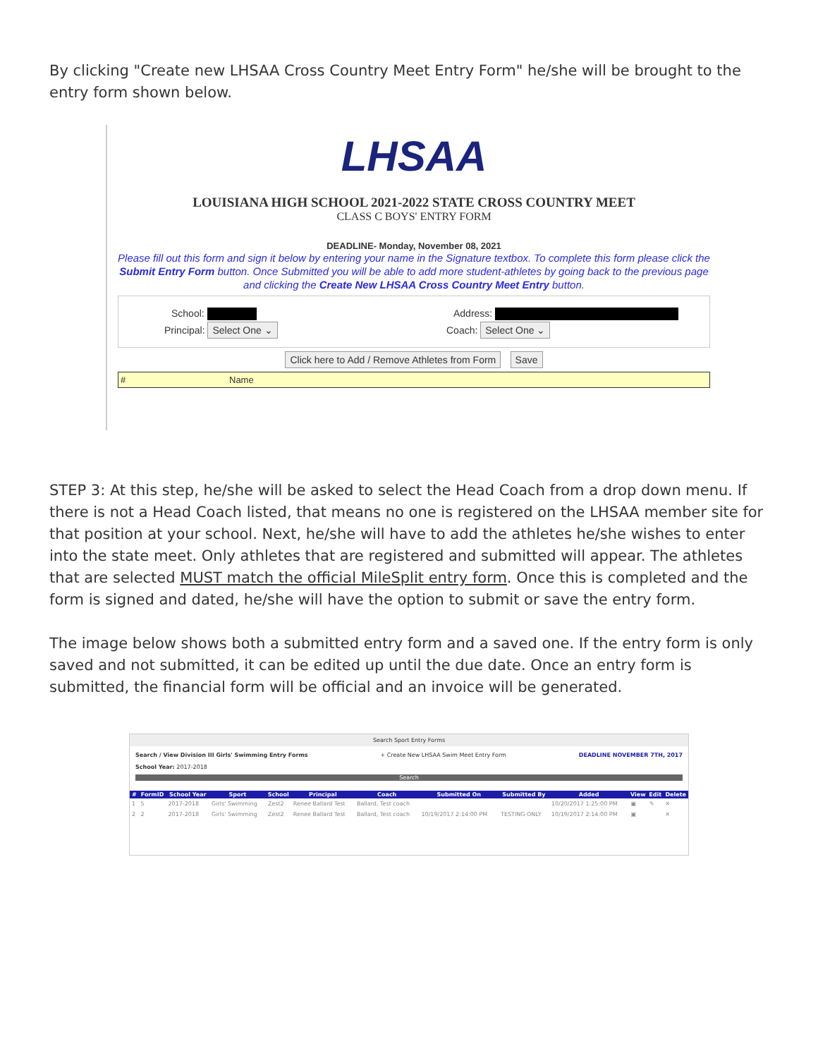By clicking "Create new LHSAA Cross Country Meet Entry Form" he/she will be brought to the entry form shown below.
LHSAA
LOUISIANA HIGH SCHOOL 2021-2022 STATE CROSS COUNTRY MEET
CLASS C BOYS' ENTRY FORM
DEADLINE- Monday, November 08, 2021
Please fill out this form and sign it below by entering your name in the Signature textbox. To complete this form please click the Submit Entry Form button. Once Submitted you will be able to add more student-athletes by going back to the previous page and clicking the Create New LHSAA Cross Country Meet Entry button.
School: Address:
Principal: Select One ⌄
Coach: Select One ⌄
Click here to Add / Remove Athletes from Form Save
| # | Name |
STEP 3: At this step, he/she will be asked to select the Head Coach from a drop down menu. If there is not a Head Coach listed, that means no one is registered on the LHSAA member site for that position at your school. Next, he/she will have to add the athletes he/she wishes to enter into the state meet. Only athletes that are registered and submitted will appear. The athletes that are selected MUST match the official MileSplit entry form. Once this is completed and the form is signed and dated, he/she will have the option to submit or save the entry form.
The image below shows both a submitted entry form and a saved one. If the entry form is only saved and not submitted, it can be edited up until the due date. Once an entry form is submitted, the financial form will be official and an invoice will be generated.
Search Sport Entry Forms
Search / View Division III Girls' Swimming Entry Forms + Create New LHSAA Swim Meet Entry Form DEADLINE NOVEMBER 7TH, 2017
School Year: 2017-2018
Search
| # | FormID | School Year | Sport | School | Principal | Coach | Submitted On | Submitted By | Added | View | Edit | Delete |
| --- | --- | --- | --- | --- | --- | --- | --- | --- | --- | --- | --- | --- |
| 1 | 5 | 2017-2018 | Girls' Swimming | Zest2 | Renee Ballard Test | Ballard, Test coach | | | 10/20/2017 1:25:00 PM | ▣ | ✎ | ✕ |
| 2 | 2 | 2017-2018 | Girls' Swimming | Zest2 | Renee Ballard Test | Ballard, Test coach | 10/19/2017 2:14:00 PM | TESTING ONLY | 10/19/2017 2:14:00 PM | ▣ | | ✕ |